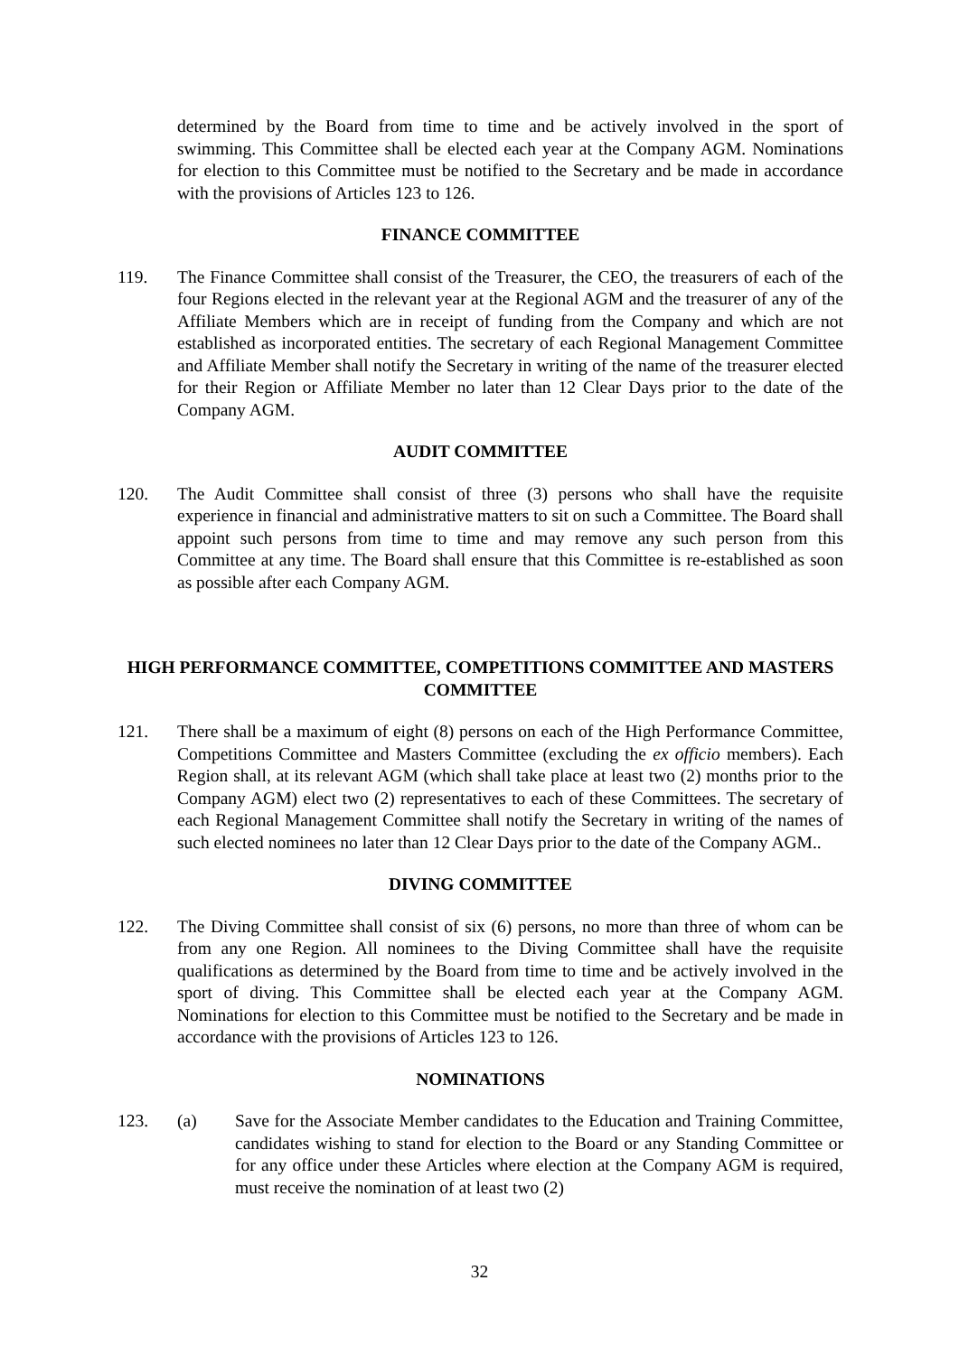determined by the Board from time to time and be actively involved in the sport of swimming. This Committee shall be elected each year at the Company AGM. Nominations for election to this Committee must be notified to the Secretary and be made in accordance with the provisions of Articles 123 to 126.
FINANCE COMMITTEE
119. The Finance Committee shall consist of the Treasurer, the CEO, the treasurers of each of the four Regions elected in the relevant year at the Regional AGM and the treasurer of any of the Affiliate Members which are in receipt of funding from the Company and which are not established as incorporated entities. The secretary of each Regional Management Committee and Affiliate Member shall notify the Secretary in writing of the name of the treasurer elected for their Region or Affiliate Member no later than 12 Clear Days prior to the date of the Company AGM.
AUDIT COMMITTEE
120. The Audit Committee shall consist of three (3) persons who shall have the requisite experience in financial and administrative matters to sit on such a Committee. The Board shall appoint such persons from time to time and may remove any such person from this Committee at any time. The Board shall ensure that this Committee is re-established as soon as possible after each Company AGM.
HIGH PERFORMANCE COMMITTEE, COMPETITIONS COMMITTEE AND MASTERS COMMITTEE
121. There shall be a maximum of eight (8) persons on each of the High Performance Committee, Competitions Committee and Masters Committee (excluding the ex officio members). Each Region shall, at its relevant AGM (which shall take place at least two (2) months prior to the Company AGM) elect two (2) representatives to each of these Committees. The secretary of each Regional Management Committee shall notify the Secretary in writing of the names of such elected nominees no later than 12 Clear Days prior to the date of the Company AGM..
DIVING COMMITTEE
122. The Diving Committee shall consist of six (6) persons, no more than three of whom can be from any one Region. All nominees to the Diving Committee shall have the requisite qualifications as determined by the Board from time to time and be actively involved in the sport of diving. This Committee shall be elected each year at the Company AGM. Nominations for election to this Committee must be notified to the Secretary and be made in accordance with the provisions of Articles 123 to 126.
NOMINATIONS
123. (a) Save for the Associate Member candidates to the Education and Training Committee, candidates wishing to stand for election to the Board or any Standing Committee or for any office under these Articles where election at the Company AGM is required, must receive the nomination of at least two (2)
32